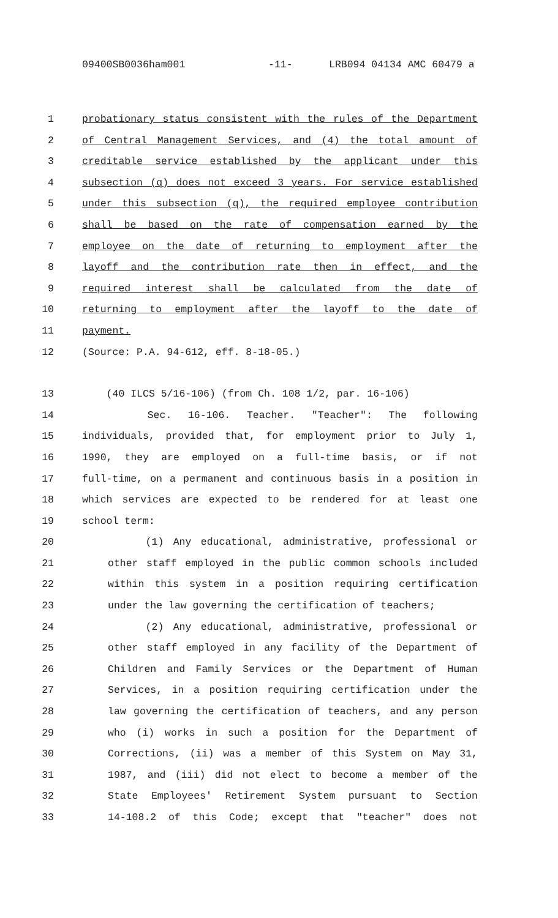09400SB0036ham001 -11- LRB094 04134 AMC 60479 a
1 probationary status consistent with the rules of the Department
2 of Central Management Services, and (4) the total amount of
3 creditable service established by the applicant under this
4 subsection (q) does not exceed 3 years. For service established
5 under this subsection (q), the required employee contribution
6 shall be based on the rate of compensation earned by the
7 employee on the date of returning to employment after the
8 layoff and the contribution rate then in effect, and the
9 required interest shall be calculated from the date of
10 returning to employment after the layoff to the date of
11 payment.
12 (Source: P.A. 94-612, eff. 8-18-05.)
13 (40 ILCS 5/16-106) (from Ch. 108 1/2, par. 16-106)
14 Sec. 16-106. Teacher. "Teacher": The following
15 individuals, provided that, for employment prior to July 1,
16 1990, they are employed on a full-time basis, or if not
17 full-time, on a permanent and continuous basis in a position in
18 which services are expected to be rendered for at least one
19 school term:
20 (1) Any educational, administrative, professional or
21 other staff employed in the public common schools included
22 within this system in a position requiring certification
23 under the law governing the certification of teachers;
24 (2) Any educational, administrative, professional or
25 other staff employed in any facility of the Department of
26 Children and Family Services or the Department of Human
27 Services, in a position requiring certification under the
28 law governing the certification of teachers, and any person
29 who (i) works in such a position for the Department of
30 Corrections, (ii) was a member of this System on May 31,
31 1987, and (iii) did not elect to become a member of the
32 State Employees' Retirement System pursuant to Section
33 14-108.2 of this Code; except that "teacher" does not